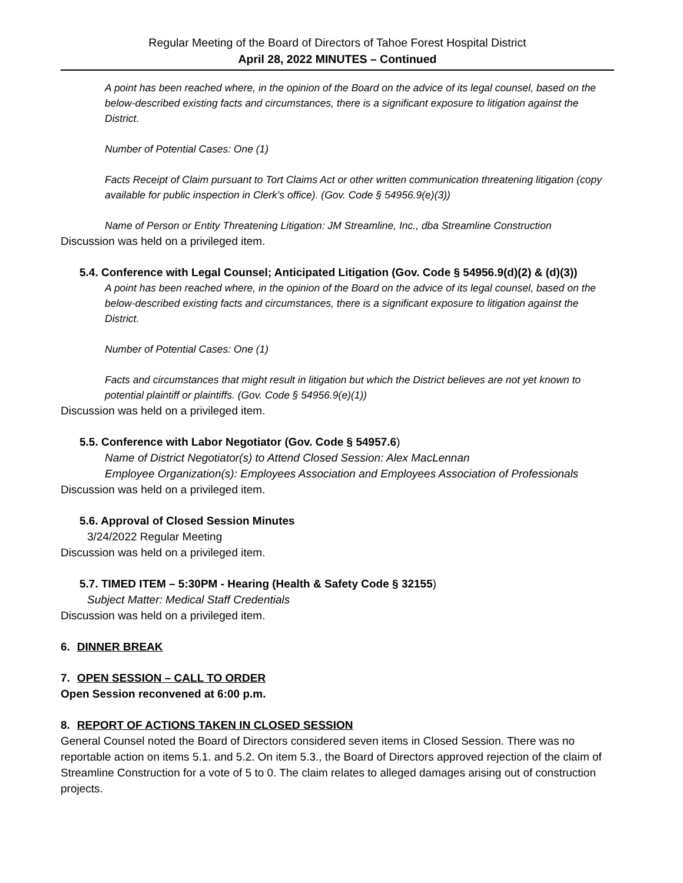Regular Meeting of the Board of Directors of Tahoe Forest Hospital District
April 28, 2022 MINUTES – Continued
A point has been reached where, in the opinion of the Board on the advice of its legal counsel, based on the below-described existing facts and circumstances, there is a significant exposure to litigation against the District.
Number of Potential Cases: One (1)
Facts Receipt of Claim pursuant to Tort Claims Act or other written communication threatening litigation (copy available for public inspection in Clerk’s office). (Gov. Code § 54956.9(e)(3))
Name of Person or Entity Threatening Litigation: JM Streamline, Inc., dba Streamline Construction
Discussion was held on a privileged item.
5.4. Conference with Legal Counsel; Anticipated Litigation (Gov. Code § 54956.9(d)(2) & (d)(3))
A point has been reached where, in the opinion of the Board on the advice of its legal counsel, based on the below-described existing facts and circumstances, there is a significant exposure to litigation against the District.
Number of Potential Cases: One (1)
Facts and circumstances that might result in litigation but which the District believes are not yet known to potential plaintiff or plaintiffs. (Gov. Code § 54956.9(e)(1))
Discussion was held on a privileged item.
5.5. Conference with Labor Negotiator (Gov. Code § 54957.6)
Name of District Negotiator(s) to Attend Closed Session: Alex MacLennan
Employee Organization(s): Employees Association and Employees Association of Professionals
Discussion was held on a privileged item.
5.6. Approval of Closed Session Minutes
3/24/2022 Regular Meeting
Discussion was held on a privileged item.
5.7. TIMED ITEM – 5:30PM - Hearing (Health & Safety Code § 32155)
Subject Matter: Medical Staff Credentials
Discussion was held on a privileged item.
6. DINNER BREAK
7. OPEN SESSION – CALL TO ORDER
Open Session reconvened at 6:00 p.m.
8. REPORT OF ACTIONS TAKEN IN CLOSED SESSION
General Counsel noted the Board of Directors considered seven items in Closed Session. There was no reportable action on items 5.1. and 5.2. On item 5.3., the Board of Directors approved rejection of the claim of Streamline Construction for a vote of 5 to 0. The claim relates to alleged damages arising out of construction projects.